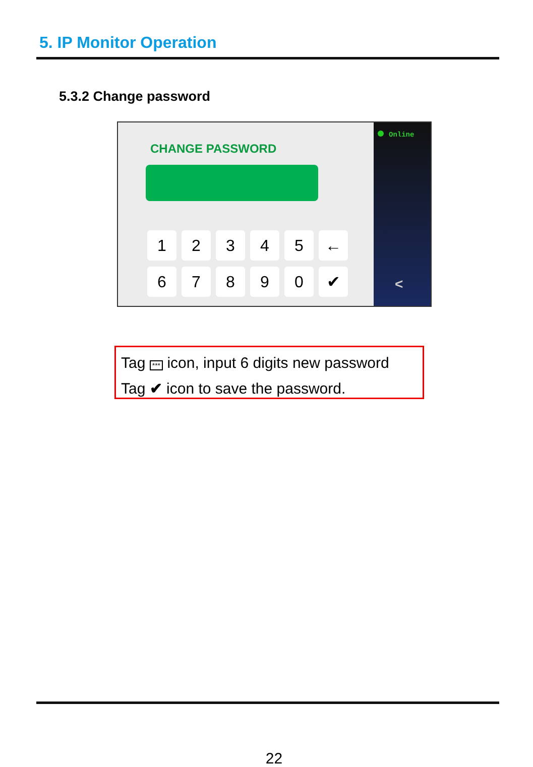5. IP Monitor Operation
5.3.2 Change password
CHANGE PASSWORD
1
2
3
4
5
←
6
7
8
9
0
✔
Online
<
Tag *** icon, input 6 digits new password
Tag ✔ icon to save the password.
22